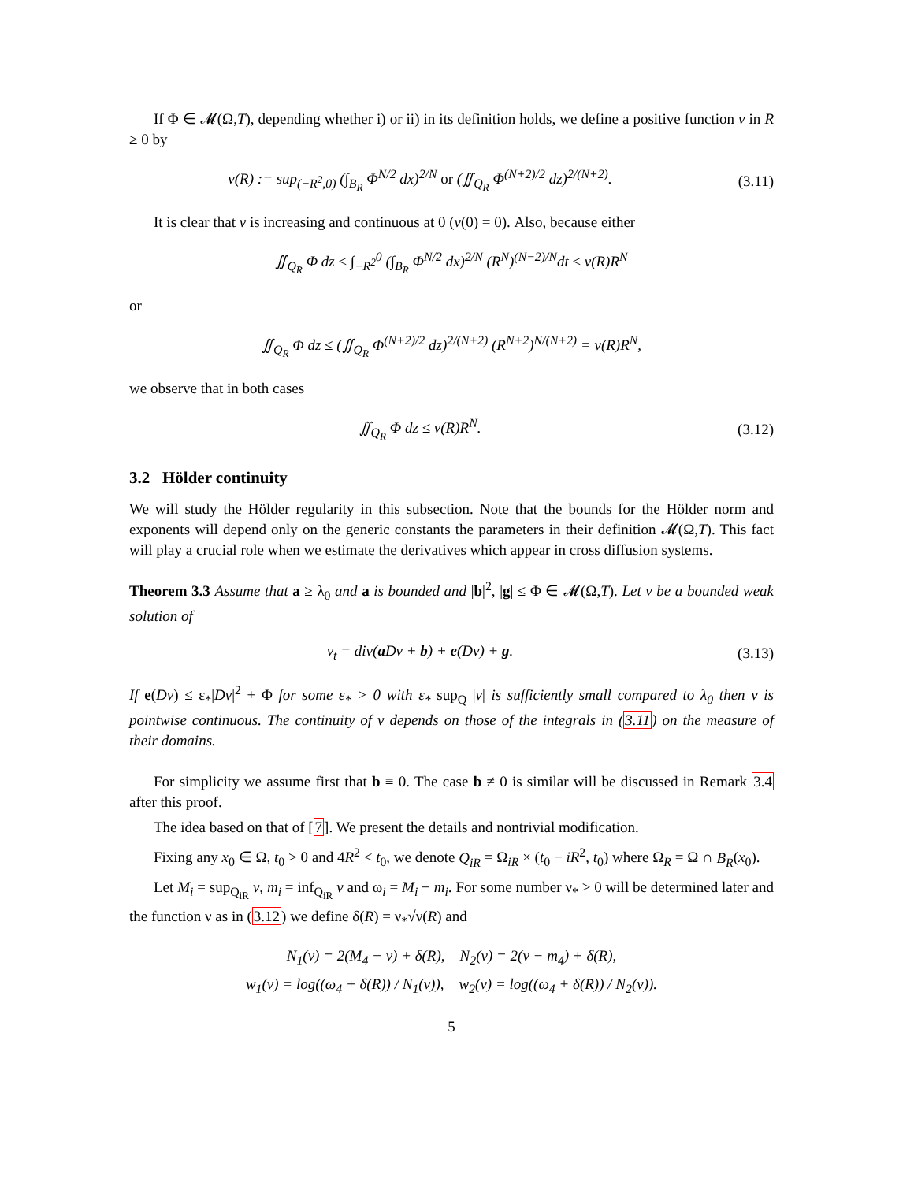If Φ ∈ 𝓜(Ω,T), depending whether i) or ii) in its definition holds, we define a positive function ν in R ≥ 0 by
ν(R) := sup<sub>(−R<sup>2</sup>,0)</sub> (∫<sub>B<sub>R</sub></sub> Φ<sup>N/2</sup> dx)<sup>2/N</sup> or (∬<sub>Q<sub>R</sub></sub> Φ<sup>(N+2)/2</sup> dz)<sup>2/(N+2)</sup>.
(3.11)
It is clear that ν is increasing and continuous at 0 (ν(0) = 0). Also, because either
∬<sub>Q<sub>R</sub></sub> Φ dz ≤ ∫<sub>−R<sup>2</sup></sub><sup>0</sup> (∫<sub>B<sub>R</sub></sub> Φ<sup>N/2</sup> dx)<sup>2/N</sup> (R<sup>N</sup>)<sup>(N−2)/N</sup>dt ≤ ν(R)R<sup>N</sup>
or
∬<sub>Q<sub>R</sub></sub> Φ dz ≤ (∬<sub>Q<sub>R</sub></sub> Φ<sup>(N+2)/2</sup> dz)<sup>2/(N+2)</sup> (R<sup>N+2</sup>)<sup>N/(N+2)</sup> = ν(R)R<sup>N</sup>,
we observe that in both cases
∬<sub>Q<sub>R</sub></sub> Φ dz ≤ ν(R)R<sup>N</sup>. (3.12)
3.2 Hölder continuity
We will study the Hölder regularity in this subsection. Note that the bounds for the Hölder norm and exponents will depend only on the generic constants the parameters in their definition 𝓜(Ω,T). This fact will play a crucial role when we estimate the derivatives which appear in cross diffusion systems.
Theorem 3.3 Assume that a ≥ λ<sub>0</sub> and a is bounded and |b|<sup>2</sup>, |g| ≤ Φ ∈ 𝓜(Ω,T). Let v be a bounded weak solution of
v<sub>t</sub> = div(a Dv + b) + e(Dv) + g.
(3.13)
If e(Dv) ≤ ε<sub>*</sub>|Dv|<sup>2</sup> + Φ for some ε<sub>*</sub> > 0 with ε<sub>*</sub> sup<sub>Q</sub> |v| is sufficiently small compared to λ<sub>0</sub> then v is pointwise continuous. The continuity of v depends on those of the integrals in (3.11) on the measure of their domains.
For simplicity we assume first that b ≡ 0. The case b ≠ 0 is similar will be discussed in Remark 3.4 after this proof.
The idea based on that of [7]. We present the details and nontrivial modification.
Fixing any x<sub>0</sub> ∈ Ω, t<sub>0</sub> > 0 and 4R<sup>2</sup> < t<sub>0</sub>, we denote Q<sub>iR</sub> = Ω<sub>iR</sub> × (t<sub>0</sub> − iR<sup>2</sup>, t<sub>0</sub>) where Ω<sub>R</sub> = Ω ∩ B<sub>R</sub>(x<sub>0</sub>).
Let M<sub>i</sub> = sup<sub>Q<sub>iR</sub></sub> v, m<sub>i</sub> = inf<sub>Q<sub>iR</sub></sub> v and ω<sub>i</sub> = M<sub>i</sub> − m<sub>i</sub>. For some number ν<sub>*</sub> > 0 will be determined later and the function ν as in (3.12) we define δ(R) = ν<sub>*</sub>√ν(R) and
N<sub>1</sub>(v) = 2(M<sub>4</sub> − v) + δ(R), N<sub>2</sub>(v) = 2(v − m<sub>4</sub>) + δ(R),
w<sub>1</sub>(v) = log((ω<sub>4</sub> + δ(R)) / N<sub>1</sub>(v)), w<sub>2</sub>(v) = log((ω<sub>4</sub> + δ(R)) / N<sub>2</sub>(v)).
5